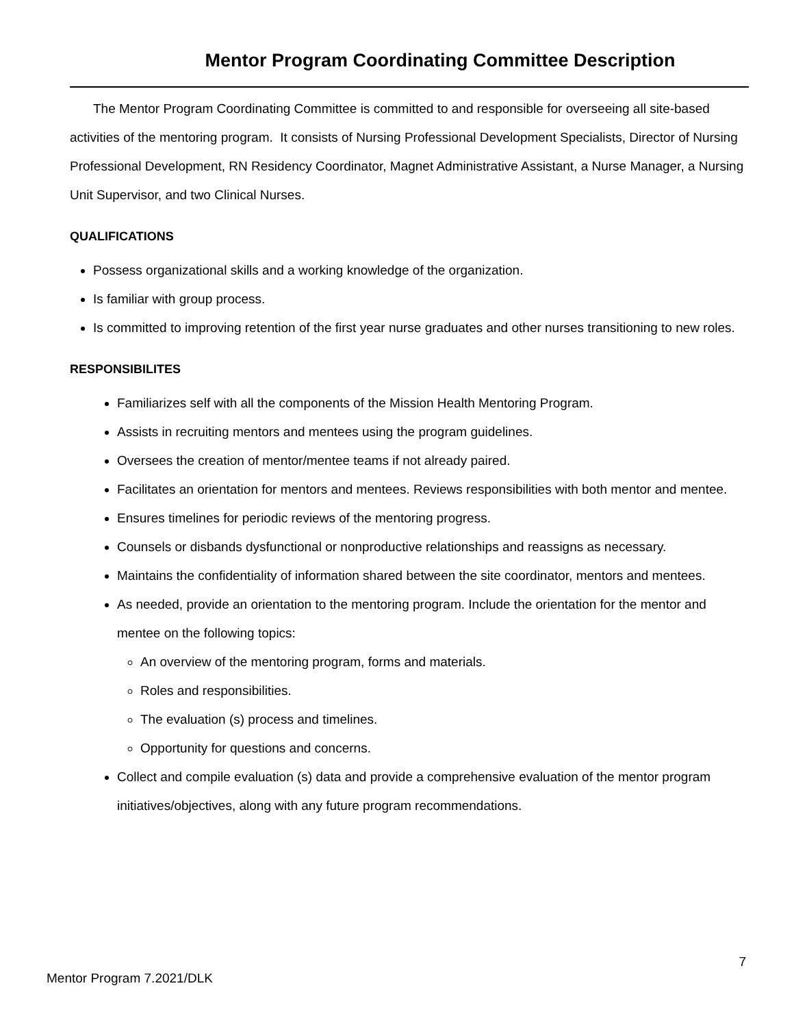Mentor Program Coordinating Committee Description
The Mentor Program Coordinating Committee is committed to and responsible for overseeing all site-based activities of the mentoring program. It consists of Nursing Professional Development Specialists, Director of Nursing Professional Development, RN Residency Coordinator, Magnet Administrative Assistant, a Nurse Manager, a Nursing Unit Supervisor, and two Clinical Nurses.
QUALIFICATIONS
Possess organizational skills and a working knowledge of the organization.
Is familiar with group process.
Is committed to improving retention of the first year nurse graduates and other nurses transitioning to new roles.
RESPONSIBILITES
Familiarizes self with all the components of the Mission Health Mentoring Program.
Assists in recruiting mentors and mentees using the program guidelines.
Oversees the creation of mentor/mentee teams if not already paired.
Facilitates an orientation for mentors and mentees. Reviews responsibilities with both mentor and mentee.
Ensures timelines for periodic reviews of the mentoring progress.
Counsels or disbands dysfunctional or nonproductive relationships and reassigns as necessary.
Maintains the confidentiality of information shared between the site coordinator, mentors and mentees.
As needed, provide an orientation to the mentoring program. Include the orientation for the mentor and mentee on the following topics:
An overview of the mentoring program, forms and materials.
Roles and responsibilities.
The evaluation (s) process and timelines.
Opportunity for questions and concerns.
Collect and compile evaluation (s) data and provide a comprehensive evaluation of the mentor program initiatives/objectives, along with any future program recommendations.
7
Mentor Program 7.2021/DLK